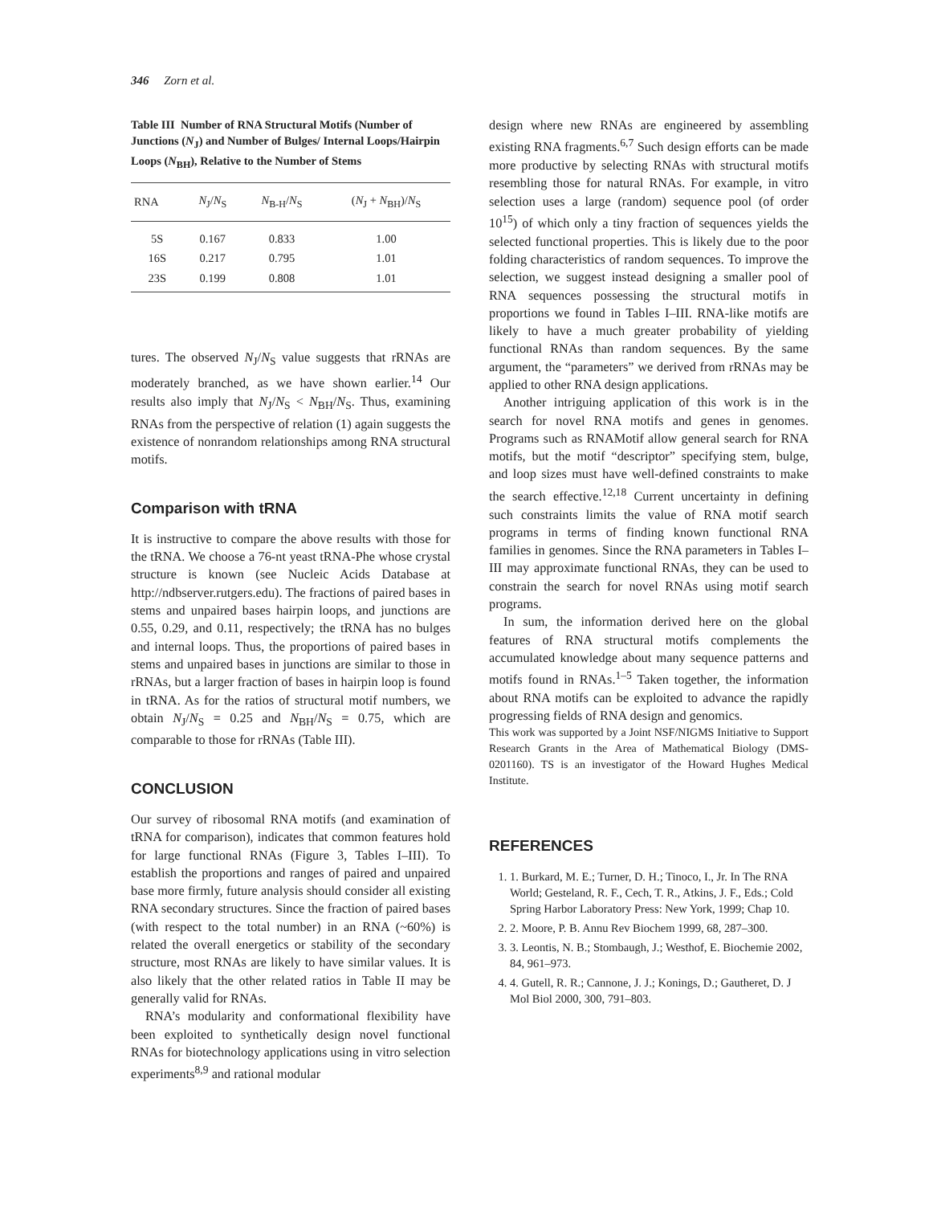346 Zorn et al.
Table III Number of RNA Structural Motifs (Number of Junctions (N<sub>J</sub>) and Number of Bulges/ Internal Loops/Hairpin Loops (N<sub>BH</sub>), Relative to the Number of Stems
| RNA | N<sub>J</sub>/ N<sub>S</sub> | N<sub>B-H</sub>/ N<sub>S</sub> | ( N<sub>J</sub> + N<sub>BH</sub>)/ N<sub>S</sub> |
| --- | --- | --- | --- |
| 5S | 0.167 | 0.833 | 1.00 |
| 16S | 0.217 | 0.795 | 1.01 |
| 23S | 0.199 | 0.808 | 1.01 |
tures. The observed N<sub>J</sub>/N<sub>S</sub> value suggests that rRNAs are moderately branched, as we have shown earlier.<sup>14</sup> Our results also imply that N<sub>J</sub>/N<sub>S</sub> < N<sub>BH</sub>/N<sub>S</sub>. Thus, examining RNAs from the perspective of relation (1) again suggests the existence of nonrandom relationships among RNA structural motifs.
Comparison with tRNA
It is instructive to compare the above results with those for the tRNA. We choose a 76-nt yeast tRNA-Phe whose crystal structure is known (see Nucleic Acids Database at http://ndbserver.rutgers.edu). The fractions of paired bases in stems and unpaired bases hairpin loops, and junctions are 0.55, 0.29, and 0.11, respectively; the tRNA has no bulges and internal loops. Thus, the proportions of paired bases in stems and unpaired bases in junctions are similar to those in rRNAs, but a larger fraction of bases in hairpin loop is found in tRNA. As for the ratios of structural motif numbers, we obtain N<sub>J</sub>/N<sub>S</sub> = 0.25 and N<sub>BH</sub>/N<sub>S</sub> = 0.75, which are comparable to those for rRNAs (Table III).
CONCLUSION
Our survey of ribosomal RNA motifs (and examination of tRNA for comparison), indicates that common features hold for large functional RNAs (Figure 3, Tables I–III). To establish the proportions and ranges of paired and unpaired base more firmly, future analysis should consider all existing RNA secondary structures. Since the fraction of paired bases (with respect to the total number) in an RNA (~60%) is related the overall energetics or stability of the secondary structure, most RNAs are likely to have similar values. It is also likely that the other related ratios in Table II may be generally valid for RNAs.
RNA’s modularity and conformational flexibility have been exploited to synthetically design novel functional RNAs for biotechnology applications using in vitro selection experiments<sup>8,9</sup> and rational modular
design where new RNAs are engineered by assembling existing RNA fragments.<sup>6,7</sup> Such design efforts can be made more productive by selecting RNAs with structural motifs resembling those for natural RNAs. For example, in vitro selection uses a large (random) sequence pool (of order 10<sup>15</sup>) of which only a tiny fraction of sequences yields the selected functional properties. This is likely due to the poor folding characteristics of random sequences. To improve the selection, we suggest instead designing a smaller pool of RNA sequences possessing the structural motifs in proportions we found in Tables I–III. RNA-like motifs are likely to have a much greater probability of yielding functional RNAs than random sequences. By the same argument, the “parameters” we derived from rRNAs may be applied to other RNA design applications.
Another intriguing application of this work is in the search for novel RNA motifs and genes in genomes. Programs such as RNAMotif allow general search for RNA motifs, but the motif “descriptor” specifying stem, bulge, and loop sizes must have well-defined constraints to make the search effective.<sup>12,18</sup> Current uncertainty in defining such constraints limits the value of RNA motif search programs in terms of finding known functional RNA families in genomes. Since the RNA parameters in Tables I–III may approximate functional RNAs, they can be used to constrain the search for novel RNAs using motif search programs.
In sum, the information derived here on the global features of RNA structural motifs complements the accumulated knowledge about many sequence patterns and motifs found in RNAs.<sup>1–5</sup> Taken together, the information about RNA motifs can be exploited to advance the rapidly progressing fields of RNA design and genomics.
This work was supported by a Joint NSF/NIGMS Initiative to Support Research Grants in the Area of Mathematical Biology (DMS-0201160). TS is an investigator of the Howard Hughes Medical Institute.
REFERENCES
1. 1. Burkard, M. E.; Turner, D. H.; Tinoco, I., Jr. In The RNA World; Gesteland, R. F., Cech, T. R., Atkins, J. F., Eds.; Cold Spring Harbor Laboratory Press: New York, 1999; Chap 10.
2. 2. Moore, P. B. Annu Rev Biochem 1999, 68, 287–300.
3. 3. Leontis, N. B.; Stombaugh, J.; Westhof, E. Biochemie 2002, 84, 961–973.
4. 4. Gutell, R. R.; Cannone, J. J.; Konings, D.; Gautheret, D. J Mol Biol 2000, 300, 791–803.